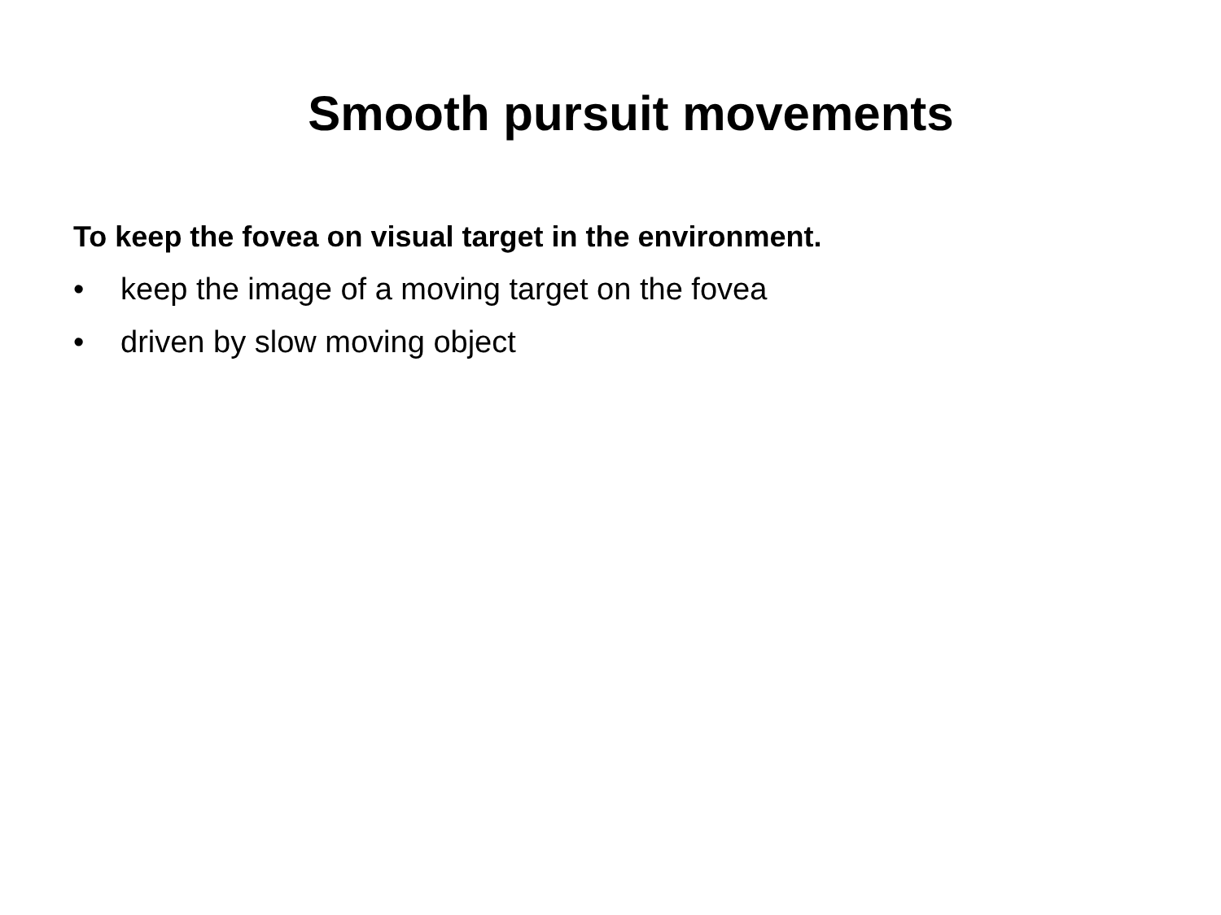Smooth pursuit movements
To keep the fovea on visual target in the environment.
• keep the image of a moving target on the fovea
• driven by slow moving object